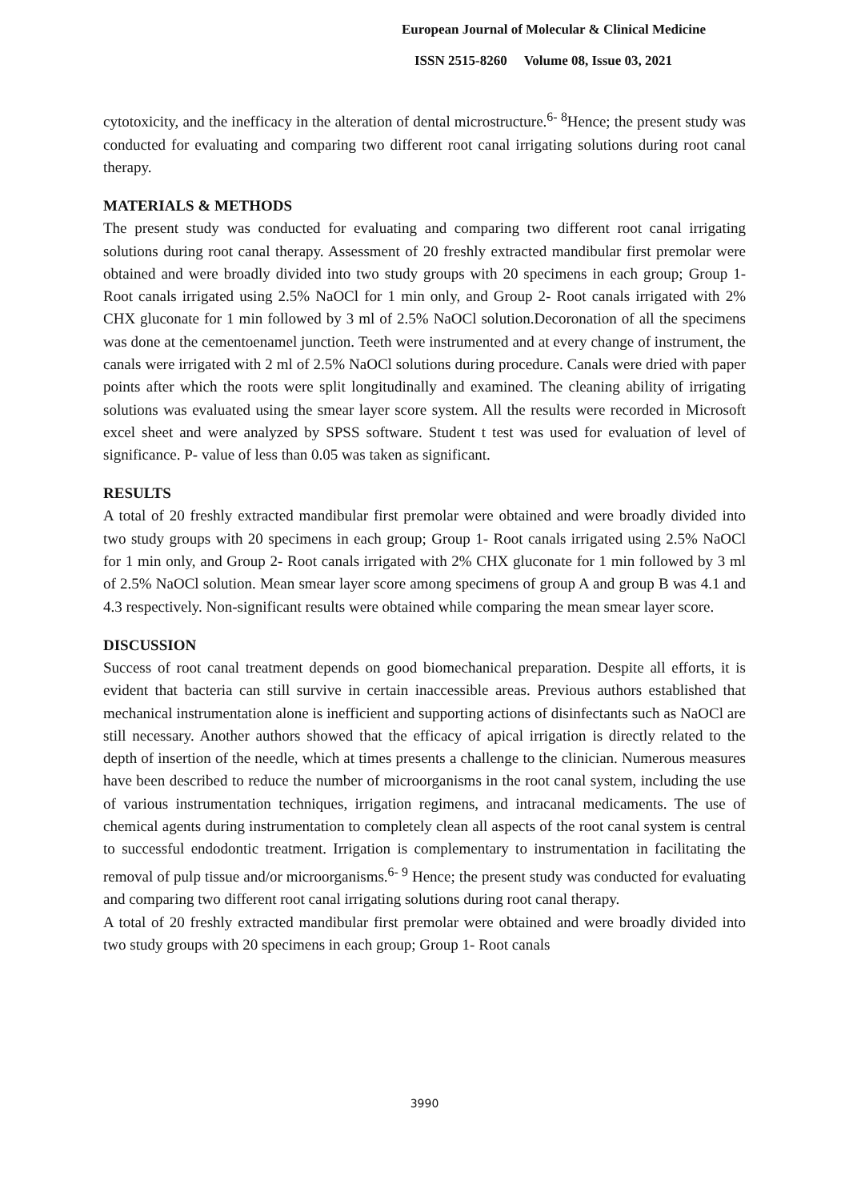European Journal of Molecular & Clinical Medicine
ISSN 2515-8260 Volume 08, Issue 03, 2021
cytotoxicity, and the inefficacy in the alteration of dental microstructure.<sup>6- 8</sup>Hence; the present study was conducted for evaluating and comparing two different root canal irrigating solutions during root canal therapy.
MATERIALS & METHODS
The present study was conducted for evaluating and comparing two different root canal irrigating solutions during root canal therapy. Assessment of 20 freshly extracted mandibular first premolar were obtained and were broadly divided into two study groups with 20 specimens in each group; Group 1- Root canals irrigated using 2.5% NaOCl for 1 min only, and Group 2- Root canals irrigated with 2% CHX gluconate for 1 min followed by 3 ml of 2.5% NaOCl solution.Decoronation of all the specimens was done at the cementoenamel junction. Teeth were instrumented and at every change of instrument, the canals were irrigated with 2 ml of 2.5% NaOCl solutions during procedure. Canals were dried with paper points after which the roots were split longitudinally and examined. The cleaning ability of irrigating solutions was evaluated using the smear layer score system. All the results were recorded in Microsoft excel sheet and were analyzed by SPSS software. Student t test was used for evaluation of level of significance. P- value of less than 0.05 was taken as significant.
RESULTS
A total of 20 freshly extracted mandibular first premolar were obtained and were broadly divided into two study groups with 20 specimens in each group; Group 1- Root canals irrigated using 2.5% NaOCl for 1 min only, and Group 2- Root canals irrigated with 2% CHX gluconate for 1 min followed by 3 ml of 2.5% NaOCl solution. Mean smear layer score among specimens of group A and group B was 4.1 and 4.3 respectively. Non-significant results were obtained while comparing the mean smear layer score.
DISCUSSION
Success of root canal treatment depends on good biomechanical preparation. Despite all efforts, it is evident that bacteria can still survive in certain inaccessible areas. Previous authors established that mechanical instrumentation alone is inefficient and supporting actions of disinfectants such as NaOCl are still necessary. Another authors showed that the efficacy of apical irrigation is directly related to the depth of insertion of the needle, which at times presents a challenge to the clinician. Numerous measures have been described to reduce the number of microorganisms in the root canal system, including the use of various instrumentation techniques, irrigation regimens, and intracanal medicaments. The use of chemical agents during instrumentation to completely clean all aspects of the root canal system is central to successful endodontic treatment. Irrigation is complementary to instrumentation in facilitating the removal of pulp tissue and/or microorganisms.<sup>6- 9</sup> Hence; the present study was conducted for evaluating and comparing two different root canal irrigating solutions during root canal therapy.
A total of 20 freshly extracted mandibular first premolar were obtained and were broadly divided into two study groups with 20 specimens in each group; Group 1- Root canals
3990